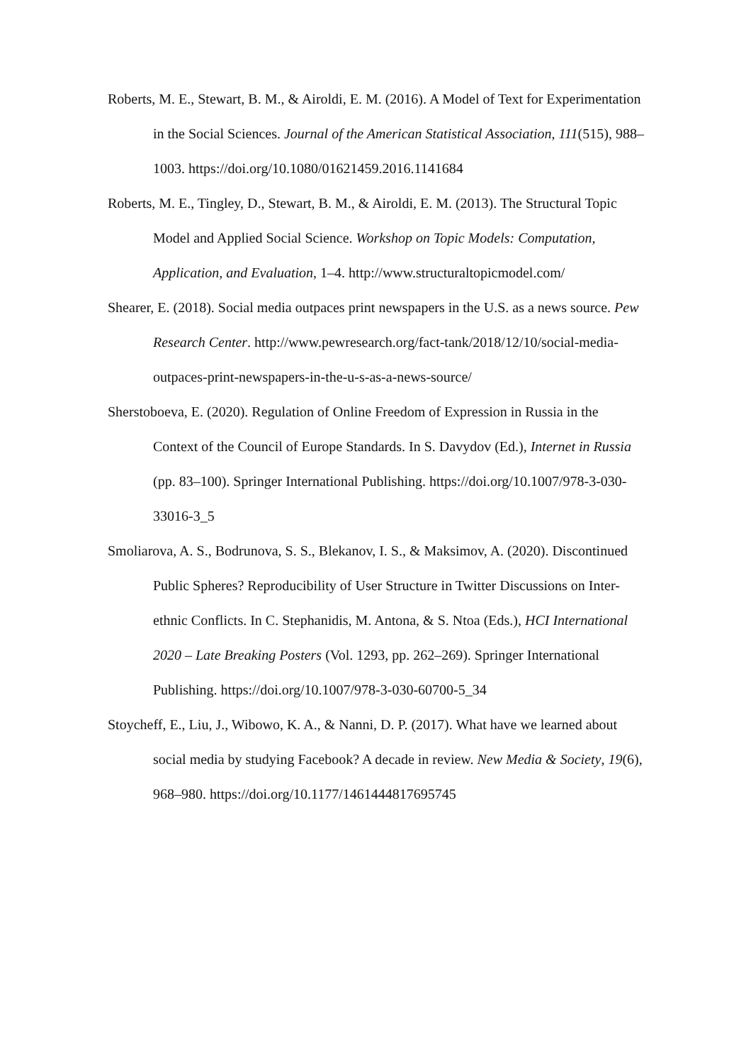Roberts, M. E., Stewart, B. M., & Airoldi, E. M. (2016). A Model of Text for Experimentation in the Social Sciences. Journal of the American Statistical Association, 111(515), 988–1003. https://doi.org/10.1080/01621459.2016.1141684
Roberts, M. E., Tingley, D., Stewart, B. M., & Airoldi, E. M. (2013). The Structural Topic Model and Applied Social Science. Workshop on Topic Models: Computation, Application, and Evaluation, 1–4. http://www.structuraltopicmodel.com/
Shearer, E. (2018). Social media outpaces print newspapers in the U.S. as a news source. Pew Research Center. http://www.pewresearch.org/fact-tank/2018/12/10/social-media-outpaces-print-newspapers-in-the-u-s-as-a-news-source/
Sherstoboeva, E. (2020). Regulation of Online Freedom of Expression in Russia in the Context of the Council of Europe Standards. In S. Davydov (Ed.), Internet in Russia (pp. 83–100). Springer International Publishing. https://doi.org/10.1007/978-3-030-33016-3_5
Smoliarova, A. S., Bodrunova, S. S., Blekanov, I. S., & Maksimov, A. (2020). Discontinued Public Spheres? Reproducibility of User Structure in Twitter Discussions on Inter-ethnic Conflicts. In C. Stephanidis, M. Antona, & S. Ntoa (Eds.), HCI International 2020 – Late Breaking Posters (Vol. 1293, pp. 262–269). Springer International Publishing. https://doi.org/10.1007/978-3-030-60700-5_34
Stoycheff, E., Liu, J., Wibowo, K. A., & Nanni, D. P. (2017). What have we learned about social media by studying Facebook? A decade in review. New Media & Society, 19(6), 968–980. https://doi.org/10.1177/1461444817695745